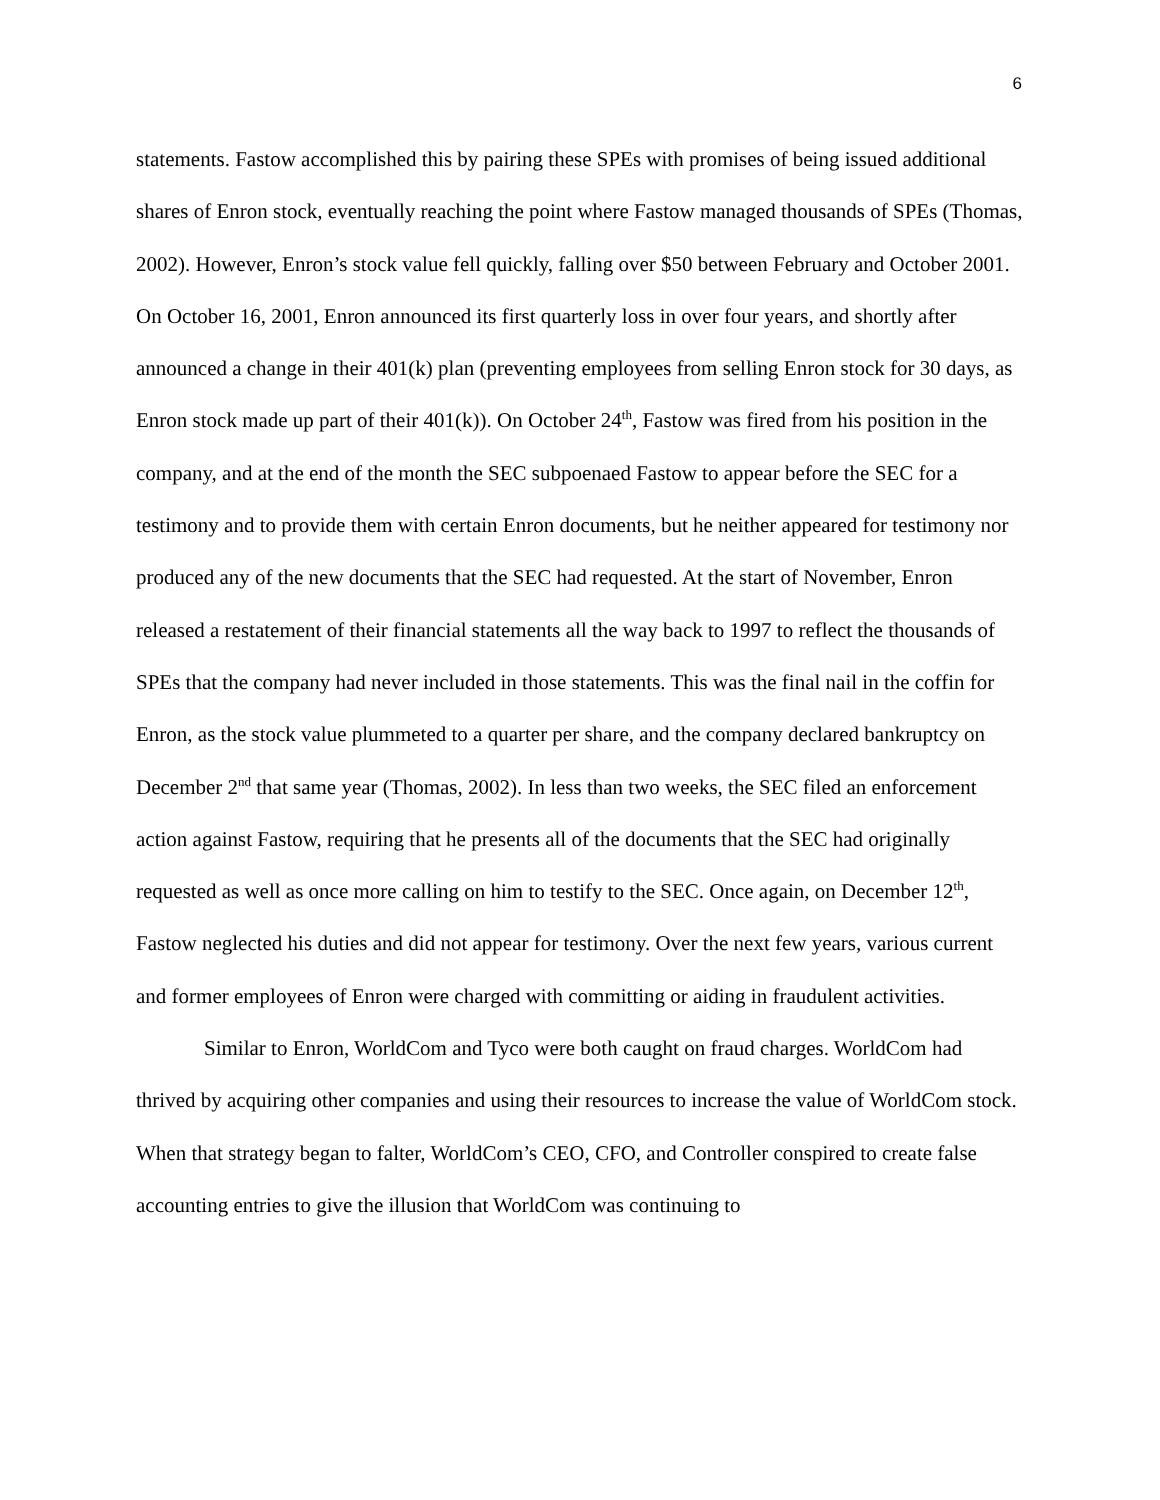6
statements. Fastow accomplished this by pairing these SPEs with promises of being issued additional shares of Enron stock, eventually reaching the point where Fastow managed thousands of SPEs (Thomas, 2002). However, Enron’s stock value fell quickly, falling over $50 between February and October 2001. On October 16, 2001, Enron announced its first quarterly loss in over four years, and shortly after announced a change in their 401(k) plan (preventing employees from selling Enron stock for 30 days, as Enron stock made up part of their 401(k)). On October 24<sup>th</sup>, Fastow was fired from his position in the company, and at the end of the month the SEC subpoenaed Fastow to appear before the SEC for a testimony and to provide them with certain Enron documents, but he neither appeared for testimony nor produced any of the new documents that the SEC had requested. At the start of November, Enron released a restatement of their financial statements all the way back to 1997 to reflect the thousands of SPEs that the company had never included in those statements. This was the final nail in the coffin for Enron, as the stock value plummeted to a quarter per share, and the company declared bankruptcy on December 2<sup>nd</sup> that same year (Thomas, 2002). In less than two weeks, the SEC filed an enforcement action against Fastow, requiring that he presents all of the documents that the SEC had originally requested as well as once more calling on him to testify to the SEC. Once again, on December 12<sup>th</sup>, Fastow neglected his duties and did not appear for testimony. Over the next few years, various current and former employees of Enron were charged with committing or aiding in fraudulent activities.
Similar to Enron, WorldCom and Tyco were both caught on fraud charges. WorldCom had thrived by acquiring other companies and using their resources to increase the value of WorldCom stock. When that strategy began to falter, WorldCom’s CEO, CFO, and Controller conspired to create false accounting entries to give the illusion that WorldCom was continuing to